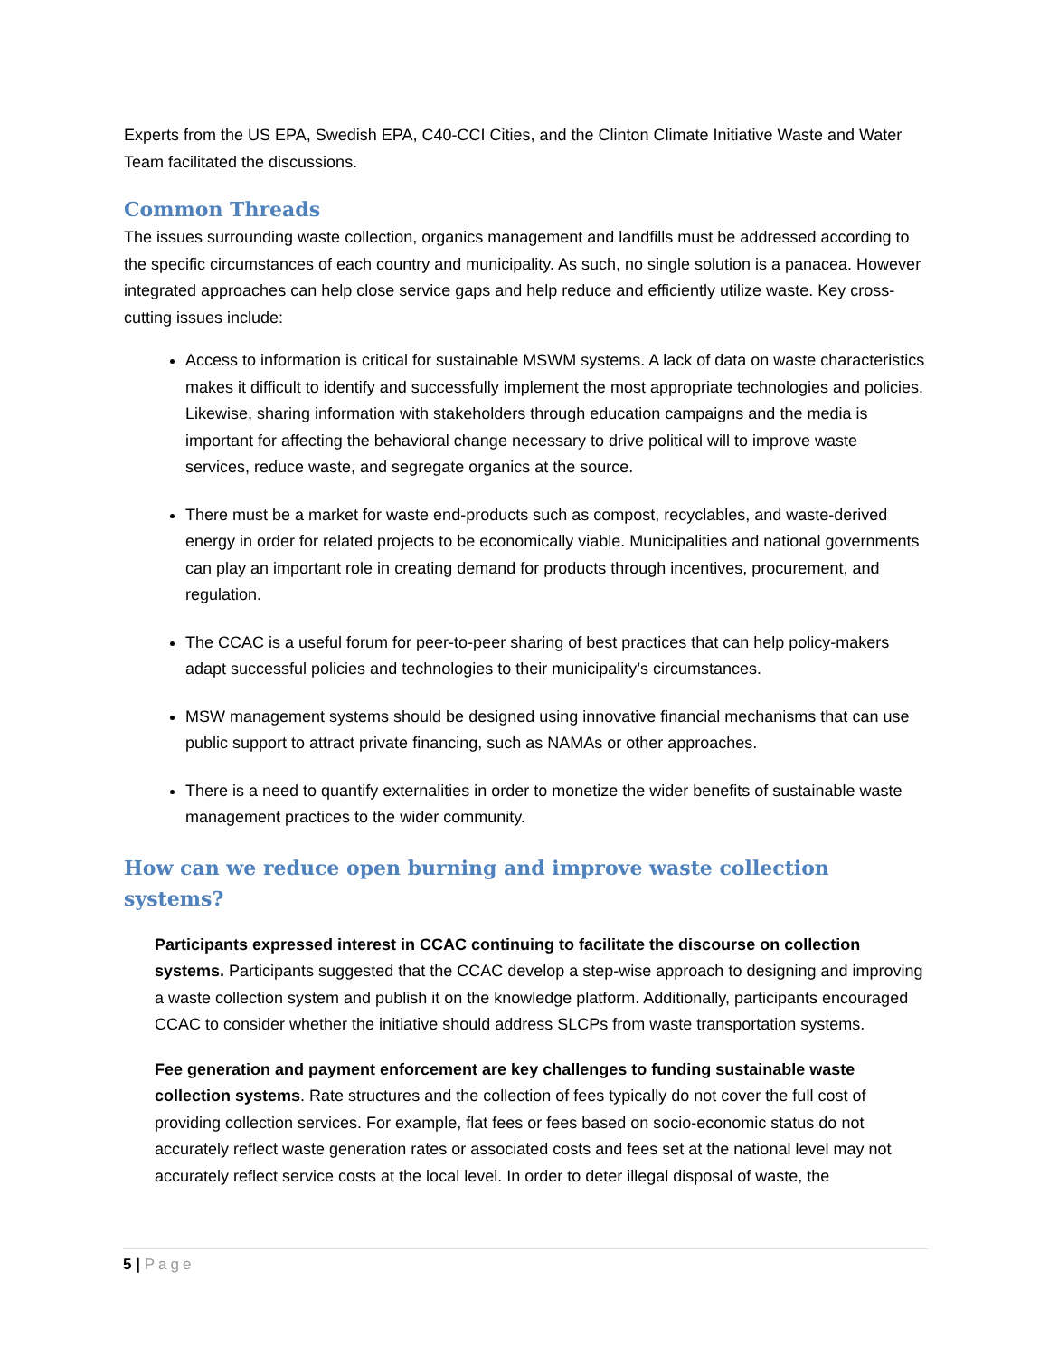Experts from the US EPA, Swedish EPA, C40-CCI Cities, and the Clinton Climate Initiative Waste and Water Team facilitated the discussions.
Common Threads
The issues surrounding waste collection, organics management and landfills must be addressed according to the specific circumstances of each country and municipality. As such, no single solution is a panacea. However integrated approaches can help close service gaps and help reduce and efficiently utilize waste. Key cross-cutting issues include:
Access to information is critical for sustainable MSWM systems. A lack of data on waste characteristics makes it difficult to identify and successfully implement the most appropriate technologies and policies. Likewise, sharing information with stakeholders through education campaigns and the media is important for affecting the behavioral change necessary to drive political will to improve waste services, reduce waste, and segregate organics at the source.
There must be a market for waste end-products such as compost, recyclables, and waste-derived energy in order for related projects to be economically viable. Municipalities and national governments can play an important role in creating demand for products through incentives, procurement, and regulation.
The CCAC is a useful forum for peer-to-peer sharing of best practices that can help policy-makers adapt successful policies and technologies to their municipality’s circumstances.
MSW management systems should be designed using innovative financial mechanisms that can use public support to attract private financing, such as NAMAs or other approaches.
There is a need to quantify externalities in order to monetize the wider benefits of sustainable waste management practices to the wider community.
How can we reduce open burning and improve waste collection systems?
Participants expressed interest in CCAC continuing to facilitate the discourse on collection systems. Participants suggested that the CCAC develop a step-wise approach to designing and improving a waste collection system and publish it on the knowledge platform. Additionally, participants encouraged CCAC to consider whether the initiative should address SLCPs from waste transportation systems.
Fee generation and payment enforcement are key challenges to funding sustainable waste collection systems. Rate structures and the collection of fees typically do not cover the full cost of providing collection services. For example, flat fees or fees based on socio-economic status do not accurately reflect waste generation rates or associated costs and fees set at the national level may not accurately reflect service costs at the local level. In order to deter illegal disposal of waste, the
5 | Page